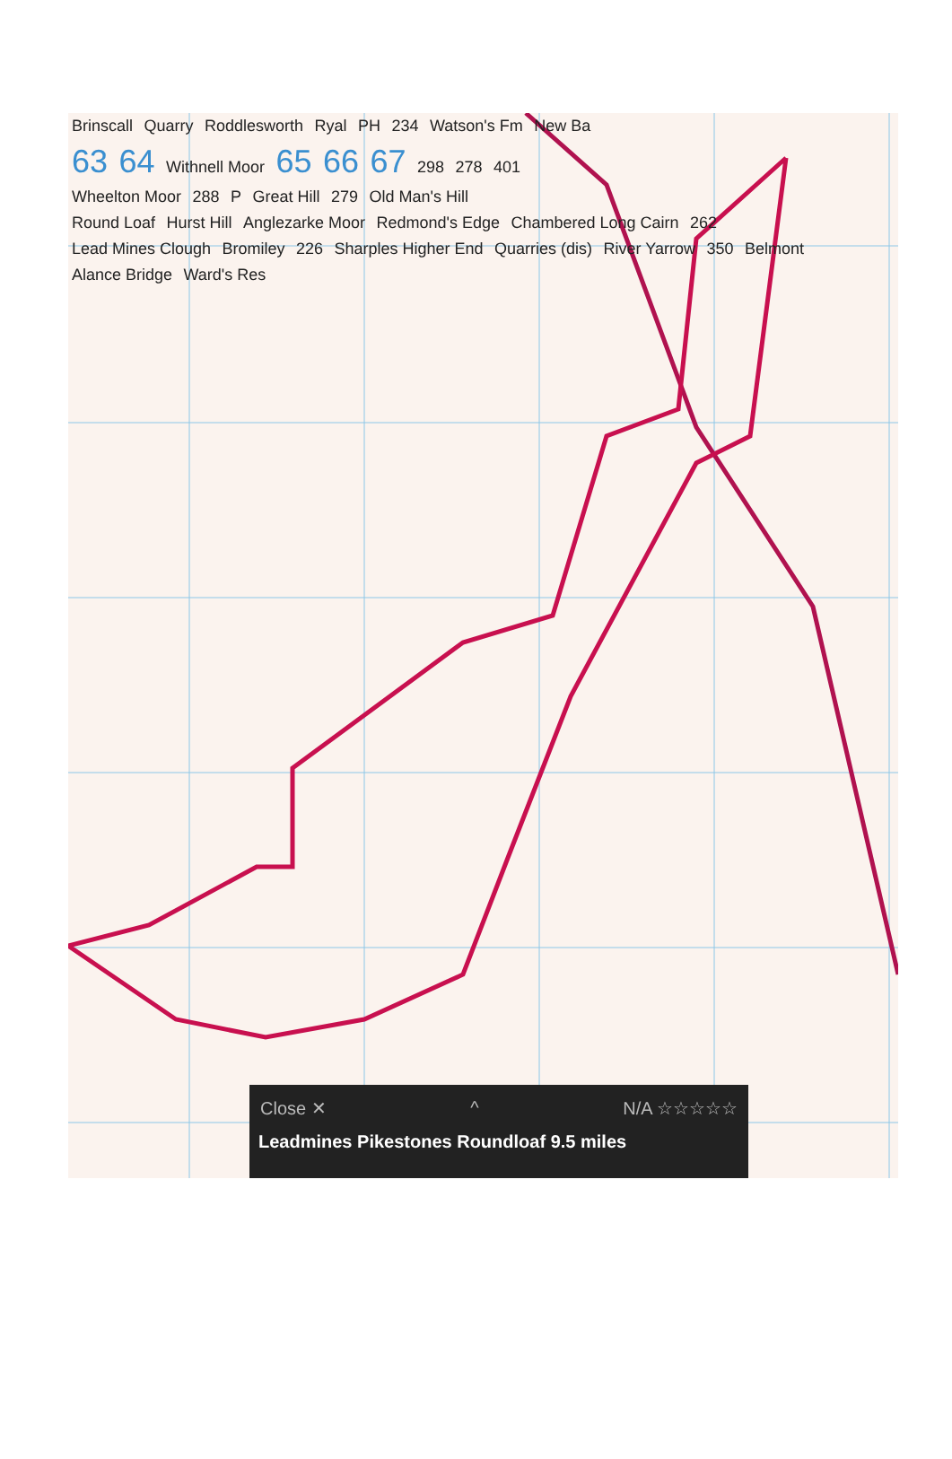Brinscall Quarry Roddlesworth Ryal PH 234 Watson's Fm New Ba
63 64 Withnell Moor 65 66 67 298 278 401
Wheelton Moor 288 P Great Hill 279 Old Man's Hill
Round Loaf Hurst Hill Anglezarke Moor Redmond's Edge Chambered Long Cairn 262
Lead Mines Clough Bromiley 226 Sharples Higher End Quarries (dis) River Yarrow 350 Belmont Alance Bridge Ward's Res
Close ✕ ^ N/A ☆☆☆☆☆
Leadmines Pikestones Roundloaf 9.5 miles